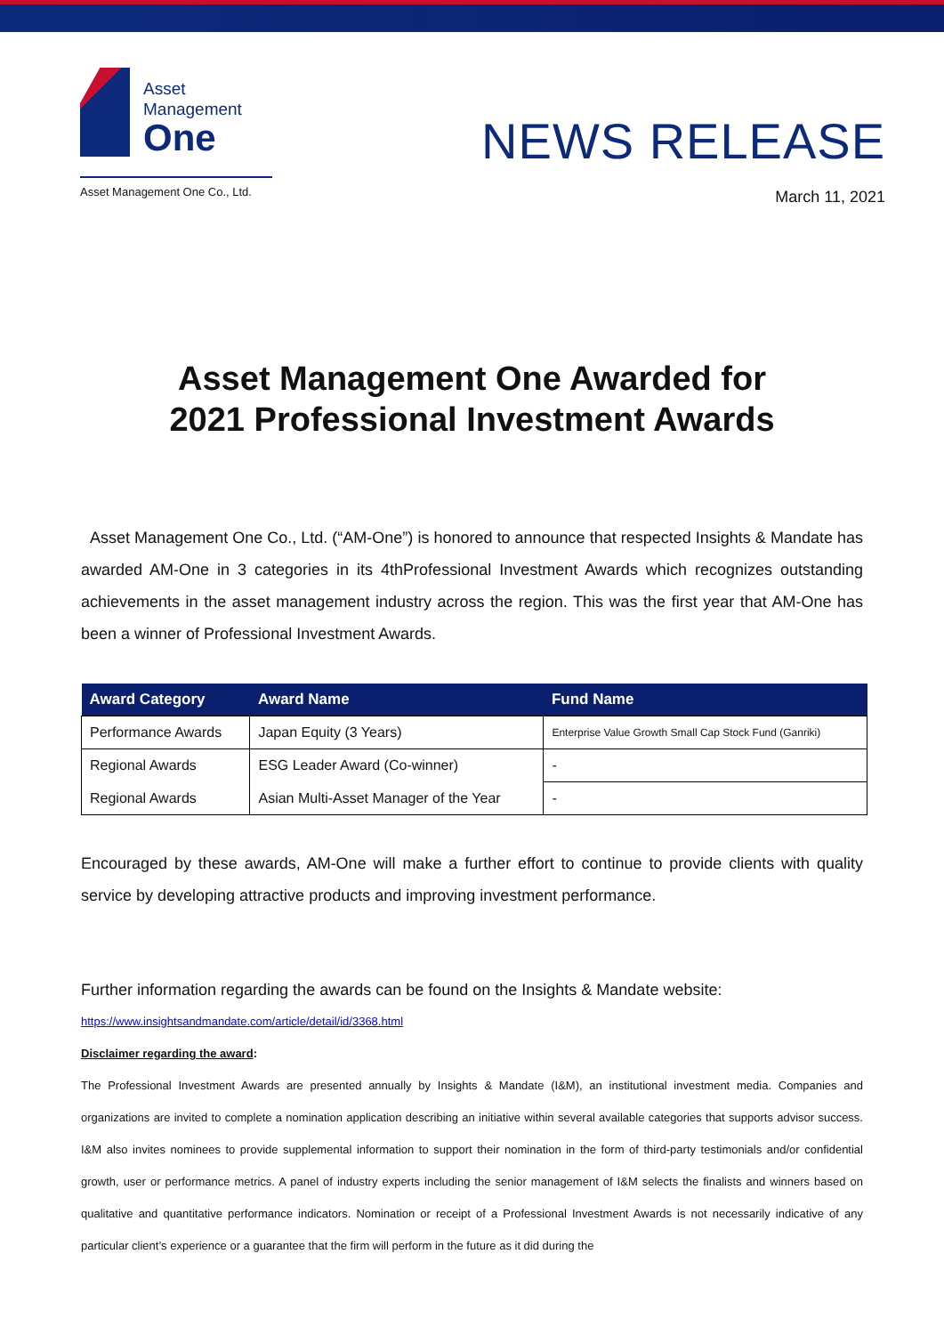Asset
Management
One
Asset Management One Co., Ltd.
NEWS RELEASE
March 11, 2021
Asset Management One Awarded for
2021 Professional Investment Awards
Asset Management One Co., Ltd. (“AM-One”) is honored to announce that respected Insights & Mandate has awarded AM-One in 3 categories in its 4thProfessional Investment Awards which recognizes outstanding achievements in the asset management industry across the region. This was the first year that AM-One has been a winner of Professional Investment Awards.
| Award Category | Award Name | Fund Name |
| --- | --- | --- |
| Performance Awards | Japan Equity (3 Years) | Enterprise Value Growth Small Cap Stock Fund (Ganriki) |
| Regional Awards | ESG Leader Award (Co-winner) | - |
| Regional Awards | Asian Multi-Asset Manager of the Year | - |
Encouraged by these awards, AM-One will make a further effort to continue to provide clients with quality service by developing attractive products and improving investment performance.
Further information regarding the awards can be found on the Insights & Mandate website:
https://www.insightsandmandate.com/article/detail/id/3368.html
Disclaimer regarding the award:
The Professional Investment Awards are presented annually by Insights & Mandate (I&M), an institutional investment media. Companies and organizations are invited to complete a nomination application describing an initiative within several available categories that supports advisor success. I&M also invites nominees to provide supplemental information to support their nomination in the form of third-party testimonials and/or confidential growth, user or performance metrics. A panel of industry experts including the senior management of I&M selects the finalists and winners based on qualitative and quantitative performance indicators. Nomination or receipt of a Professional Investment Awards is not necessarily indicative of any particular client’s experience or a guarantee that the firm will perform in the future as it did during the